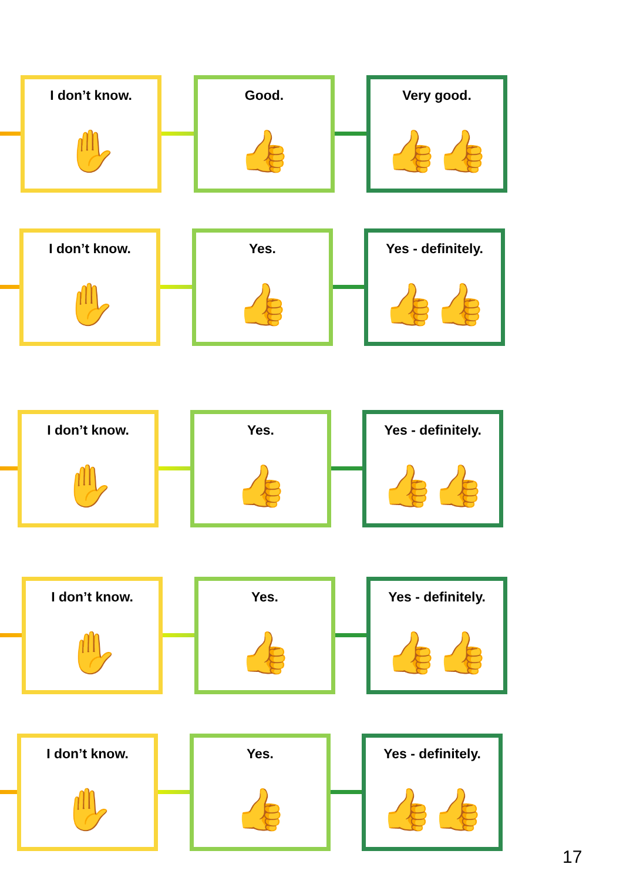I don’t know.
✋
Good.
👍
Very good.
👍👍
I don’t know.
✋
Yes.
👍
Yes - definitely.
👍👍
I don’t know.
✋
Yes.
👍
Yes - definitely.
👍👍
I don’t know.
✋
Yes.
👍
Yes - definitely.
👍👍
I don’t know.
✋
Yes.
👍
Yes - definitely.
👍👍
17